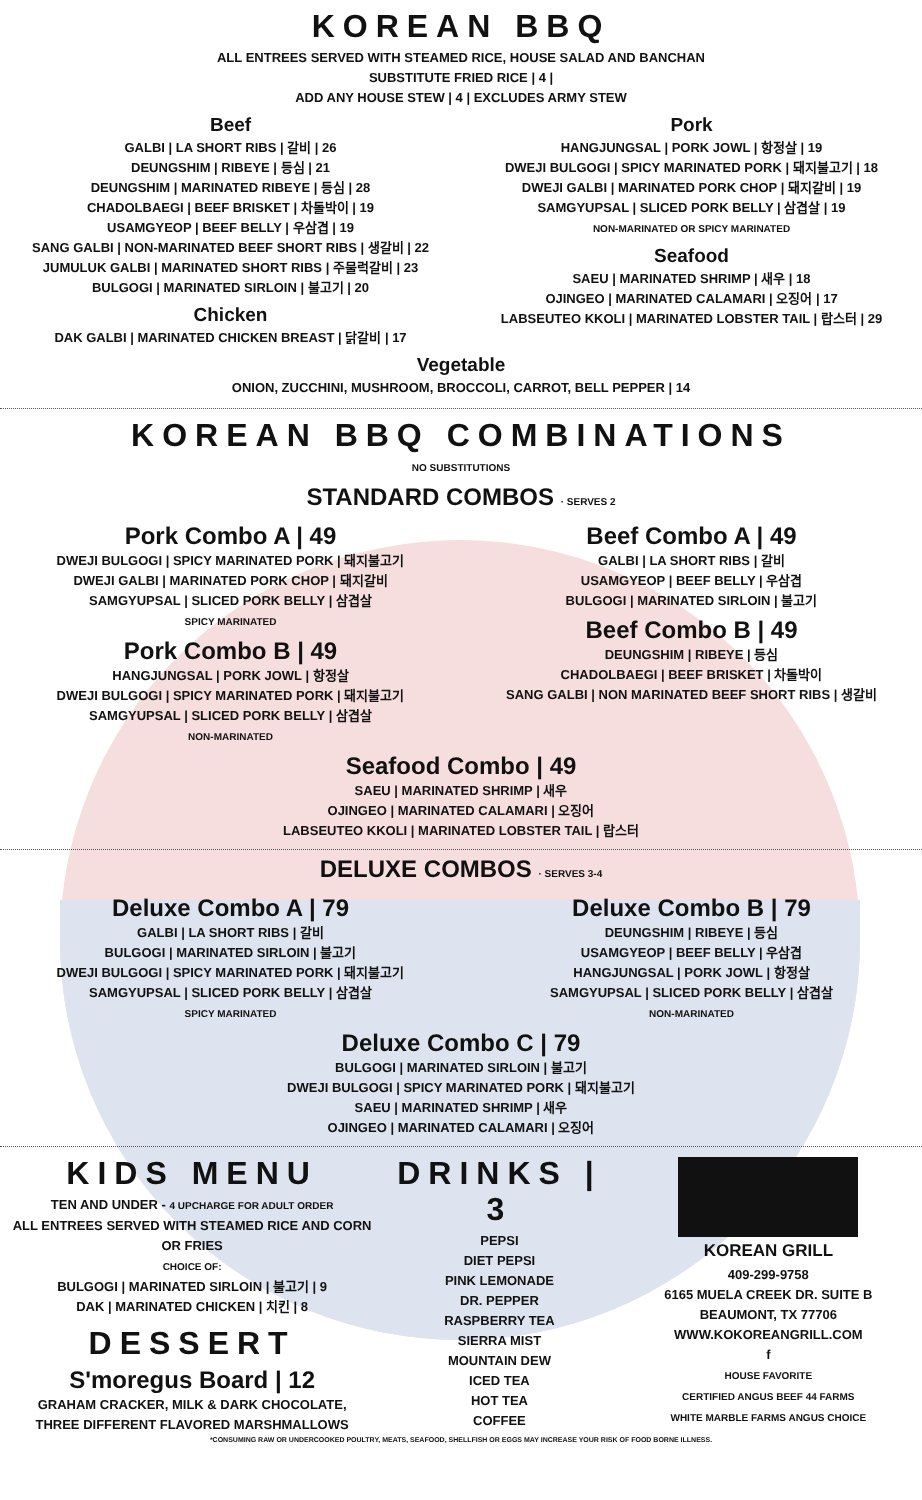KOREAN BBQ
ALL ENTREES SERVED WITH STEAMED RICE, HOUSE SALAD AND BANCHAN
SUBSTITUTE FRIED RICE | 4 |
ADD ANY HOUSE STEW | 4 | EXCLUDES ARMY STEW
Beef
GALBI | LA SHORT RIBS | 갈비 | 26
DEUNGSHIM | RIBEYE | 등심 | 21
DEUNGSHIM | MARINATED RIBEYE | 등심 | 28
CHADOLBAEGI | BEEF BRISKET | 차돌박이 | 19
USAMGYEOP | BEEF BELLY | 우삼겹 | 19
SANG GALBI | NON-MARINATED BEEF SHORT RIBS | 생갈비 | 22
JUMULUK GALBI | MARINATED SHORT RIBS | 주물럭갈비 | 23
BULGOGI | MARINATED SIRLOIN | 불고기 | 20
Chicken
DAK GALBI | MARINATED CHICKEN BREAST | 닭갈비 | 17
Pork
HANGJUNGSAL | PORK JOWL | 항정살 | 19
DWEJI BULGOGI | SPICY MARINATED PORK | 돼지불고기 | 18
DWEJI GALBI | MARINATED PORK CHOP | 돼지갈비 | 19
SAMGYUPSAL | SLICED PORK BELLY | 삼겹살 | 19
NON-MARINATED OR SPICY MARINATED
Seafood
SAEU | MARINATED SHRIMP | 새우 | 18
OJINGEO | MARINATED CALAMARI | 오징어 | 17
LABSEUTEO KKOLI | MARINATED LOBSTER TAIL | 랍스터 | 29
Vegetable
ONION, ZUCCHINI, MUSHROOM, BROCCOLI, CARROT, BELL PEPPER | 14
KOREAN BBQ COMBINATIONS
NO SUBSTITUTIONS
STANDARD COMBOS · SERVES 2
Pork Combo A | 49
DWEJI BULGOGI | SPICY MARINATED PORK | 돼지불고기
DWEJI GALBI | MARINATED PORK CHOP | 돼지갈비
SAMGYUPSAL | SLICED PORK BELLY | 삼겹살
SPICY MARINATED
Pork Combo B | 49
HANGJUNGSAL | PORK JOWL | 항정살
DWEJI BULGOGI | SPICY MARINATED PORK | 돼지불고기
SAMGYUPSAL | SLICED PORK BELLY | 삼겹살
NON-MARINATED
Beef Combo A | 49
GALBI | LA SHORT RIBS | 갈비
USAMGYEOP | BEEF BELLY | 우삼겹
BULGOGI | MARINATED SIRLOIN | 불고기
Beef Combo B | 49
DEUNGSHIM | RIBEYE | 등심
CHADOLBAEGI | BEEF BRISKET | 차돌박이
SANG GALBI | NON MARINATED BEEF SHORT RIBS | 생갈비
Seafood Combo | 49
SAEU | MARINATED SHRIMP | 새우
OJINGEO | MARINATED CALAMARI | 오징어
LABSEUTEO KKOLI | MARINATED LOBSTER TAIL | 랍스터
DELUXE COMBOS · SERVES 3-4
Deluxe Combo A | 79
GALBI | LA SHORT RIBS | 갈비
BULGOGI | MARINATED SIRLOIN | 불고기
DWEJI BULGOGI | SPICY MARINATED PORK | 돼지불고기
SAMGYUPSAL | SLICED PORK BELLY | 삼겹살
SPICY MARINATED
Deluxe Combo B | 79
DEUNGSHIM | RIBEYE | 등심
USAMGYEOP | BEEF BELLY | 우삼겹
HANGJUNGSAL | PORK JOWL | 항정살
SAMGYUPSAL | SLICED PORK BELLY | 삼겹살
NON-MARINATED
Deluxe Combo C | 79
BULGOGI | MARINATED SIRLOIN | 불고기
DWEJI BULGOGI | SPICY MARINATED PORK | 돼지불고기
SAEU | MARINATED SHRIMP | 새우
OJINGEO | MARINATED CALAMARI | 오징어
KIDS MENU
TEN AND UNDER - 4 UPCHARGE FOR ADULT ORDER
ALL ENTREES SERVED WITH STEAMED RICE AND CORN
OR FRIES
CHOICE OF:
BULGOGI | MARINATED SIRLOIN | 불고기 | 9
DAK | MARINATED CHICKEN | 치킨 | 8
DESSERT
S'moregus Board | 12
GRAHAM CRACKER, MILK & DARK CHOCOLATE,
THREE DIFFERENT FLAVORED MARSHMALLOWS
DRINKS | 3
PEPSI
DIET PEPSI
PINK LEMONADE
DR. PEPPER
RASPBERRY TEA
SIERRA MIST
MOUNTAIN DEW
ICED TEA
HOT TEA
COFFEE
KOREAN GRILL
409-299-9758
6165 MUELA CREEK DR. SUITE B
BEAUMONT, TX 77706
WWW.KOKOREANGRILL.COM
f
HOUSE FAVORITE
CERTIFIED ANGUS BEEF 44 FARMS
WHITE MARBLE FARMS ANGUS CHOICE
*CONSUMING RAW OR UNDERCOOKED POULTRY, MEATS, SEAFOOD, SHELLFISH OR EGGS MAY INCREASE YOUR RISK OF FOOD BORNE ILLNESS.